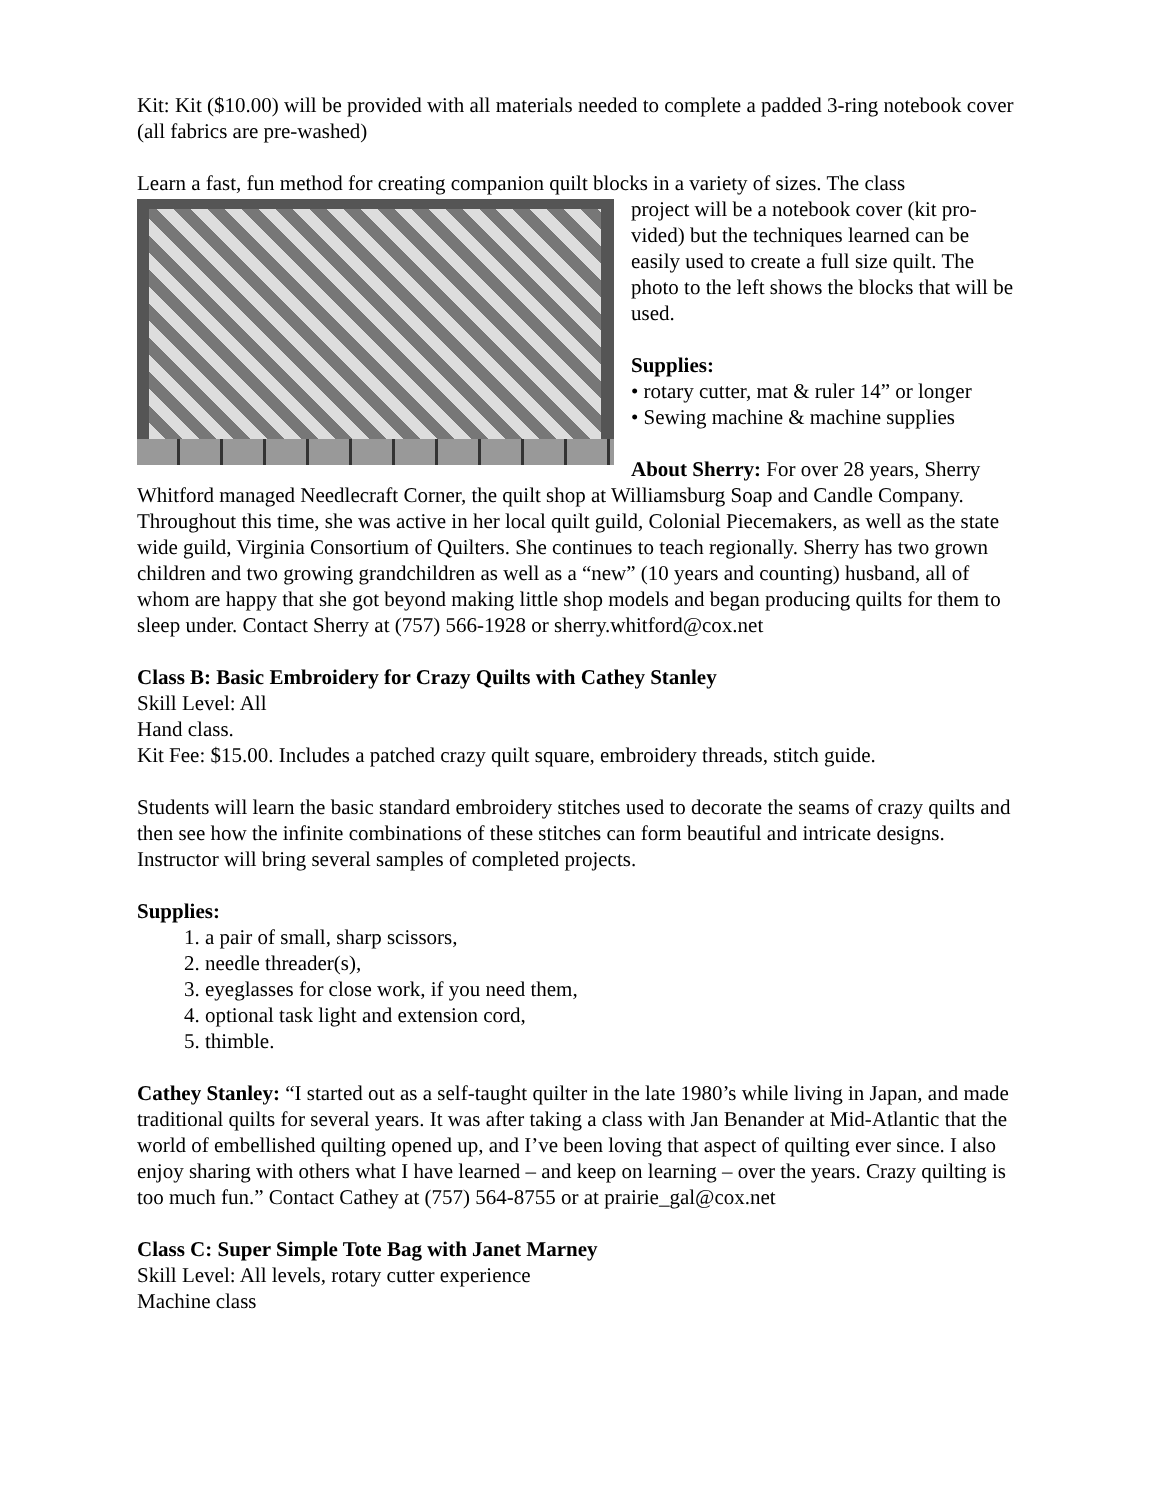Kit: Kit ($10.00) will be provided with all materials needed to complete a padded 3-ring notebook cover (all fabrics are pre-washed)
Learn a fast, fun method for creating companion quilt blocks in a variety of sizes. The class
project will be a notebook cover (kit pro-vided) but the techniques learned can be easily used to create a full size quilt. The photo to the left shows the blocks that will be used.
Supplies:
• rotary cutter, mat & ruler 14” or longer
• Sewing machine & machine supplies
About Sherry: For over 28 years, Sherry Whitford managed Needlecraft Corner, the quilt shop at Williamsburg Soap and Candle Company. Throughout this time, she was active in her local quilt guild, Colonial Piecemakers, as well as the state wide guild, Virginia Consortium of Quilters. She continues to teach regionally. Sherry has two grown children and two growing grandchildren as well as a “new” (10 years and counting) husband, all of whom are happy that she got beyond making little shop models and began producing quilts for them to sleep under. Contact Sherry at (757) 566-1928 or sherry.whitford@cox.net
Class B: Basic Embroidery for Crazy Quilts with Cathey Stanley
Skill Level: All
Hand class.
Kit Fee: $15.00. Includes a patched crazy quilt square, embroidery threads, stitch guide.
Students will learn the basic standard embroidery stitches used to decorate the seams of crazy quilts and then see how the infinite combinations of these stitches can form beautiful and intricate designs. Instructor will bring several samples of completed projects.
Supplies:
1. a pair of small, sharp scissors,
2. needle threader(s),
3. eyeglasses for close work, if you need them,
4. optional task light and extension cord,
5. thimble.
Cathey Stanley: “I started out as a self-taught quilter in the late 1980’s while living in Japan, and made traditional quilts for several years. It was after taking a class with Jan Benander at Mid-Atlantic that the world of embellished quilting opened up, and I’ve been loving that aspect of quilting ever since. I also enjoy sharing with others what I have learned – and keep on learning – over the years. Crazy quilting is too much fun.” Contact Cathey at (757) 564-8755 or at prairie_gal@cox.net
Class C: Super Simple Tote Bag with Janet Marney
Skill Level: All levels, rotary cutter experience
Machine class